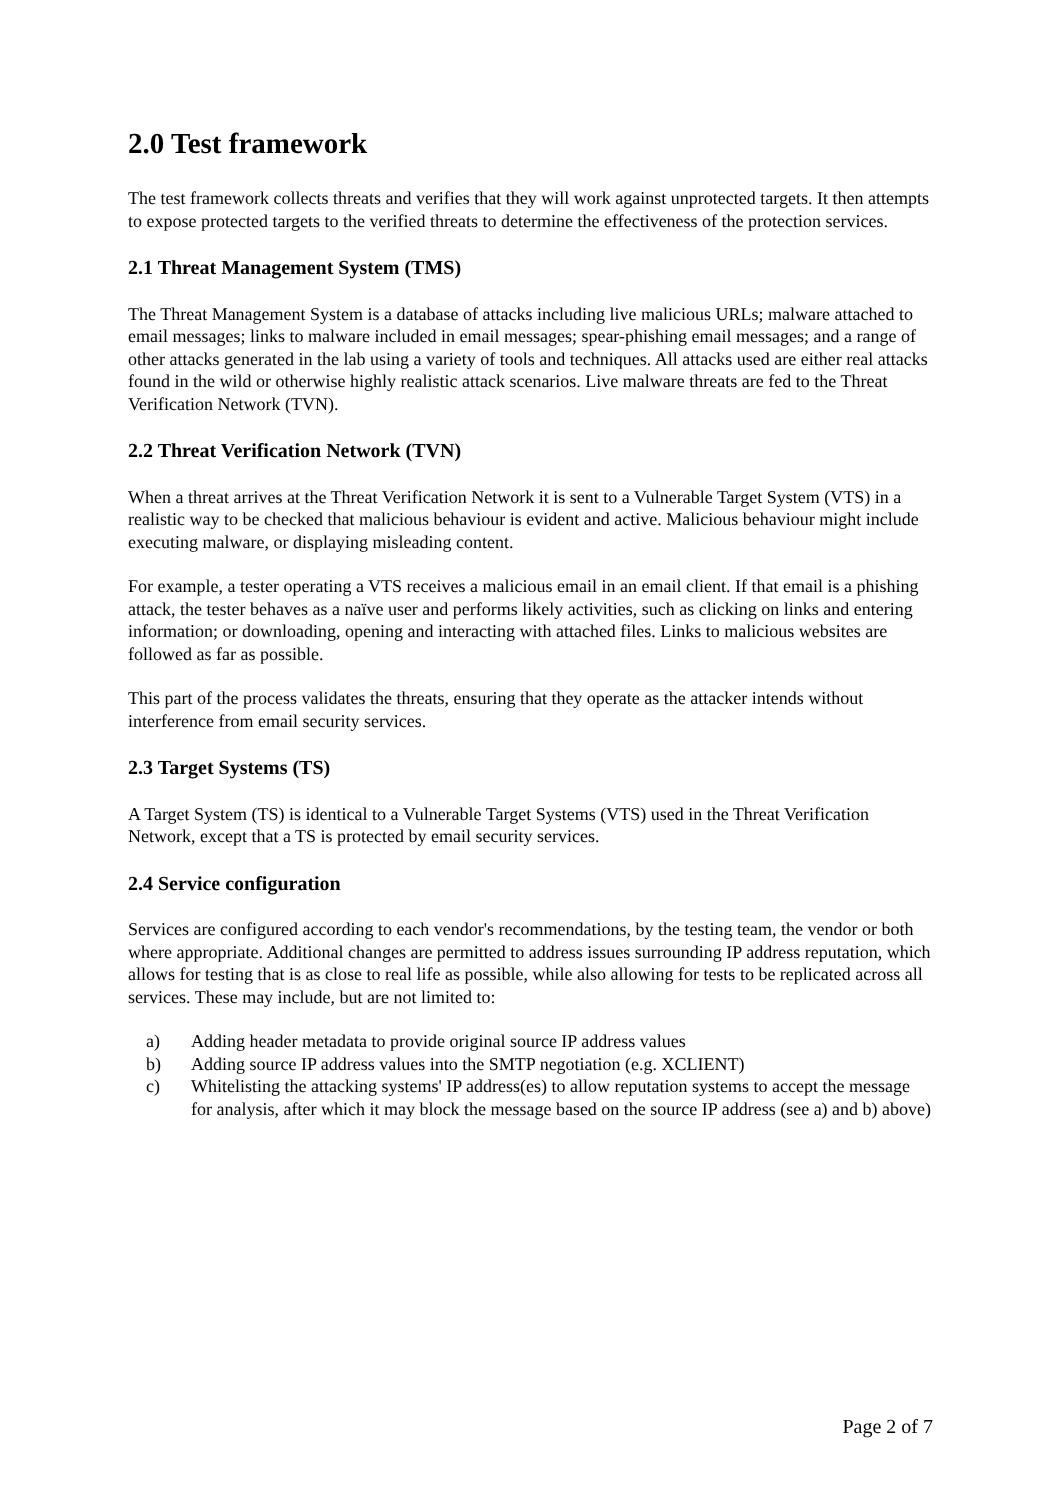2.0 Test framework
The test framework collects threats and verifies that they will work against unprotected targets. It then attempts to expose protected targets to the verified threats to determine the effectiveness of the protection services.
2.1 Threat Management System (TMS)
The Threat Management System is a database of attacks including live malicious URLs; malware attached to email messages; links to malware included in email messages; spear-phishing email messages; and a range of other attacks generated in the lab using a variety of tools and techniques. All attacks used are either real attacks found in the wild or otherwise highly realistic attack scenarios. Live malware threats are fed to the Threat Verification Network (TVN).
2.2 Threat Verification Network (TVN)
When a threat arrives at the Threat Verification Network it is sent to a Vulnerable Target System (VTS) in a realistic way to be checked that malicious behaviour is evident and active. Malicious behaviour might include executing malware, or displaying misleading content.
For example, a tester operating a VTS receives a malicious email in an email client. If that email is a phishing attack, the tester behaves as a naïve user and performs likely activities, such as clicking on links and entering information; or downloading, opening and interacting with attached files. Links to malicious websites are followed as far as possible.
This part of the process validates the threats, ensuring that they operate as the attacker intends without interference from email security services.
2.3 Target Systems (TS)
A Target System (TS) is identical to a Vulnerable Target Systems (VTS) used in the Threat Verification Network, except that a TS is protected by email security services.
2.4 Service configuration
Services are configured according to each vendor's recommendations, by the testing team, the vendor or both where appropriate. Additional changes are permitted to address issues surrounding IP address reputation, which allows for testing that is as close to real life as possible, while also allowing for tests to be replicated across all services. These may include, but are not limited to:
a) Adding header metadata to provide original source IP address values
b) Adding source IP address values into the SMTP negotiation (e.g. XCLIENT)
c) Whitelisting the attacking systems' IP address(es) to allow reputation systems to accept the message for analysis, after which it may block the message based on the source IP address (see a) and b) above)
Page 2 of 7